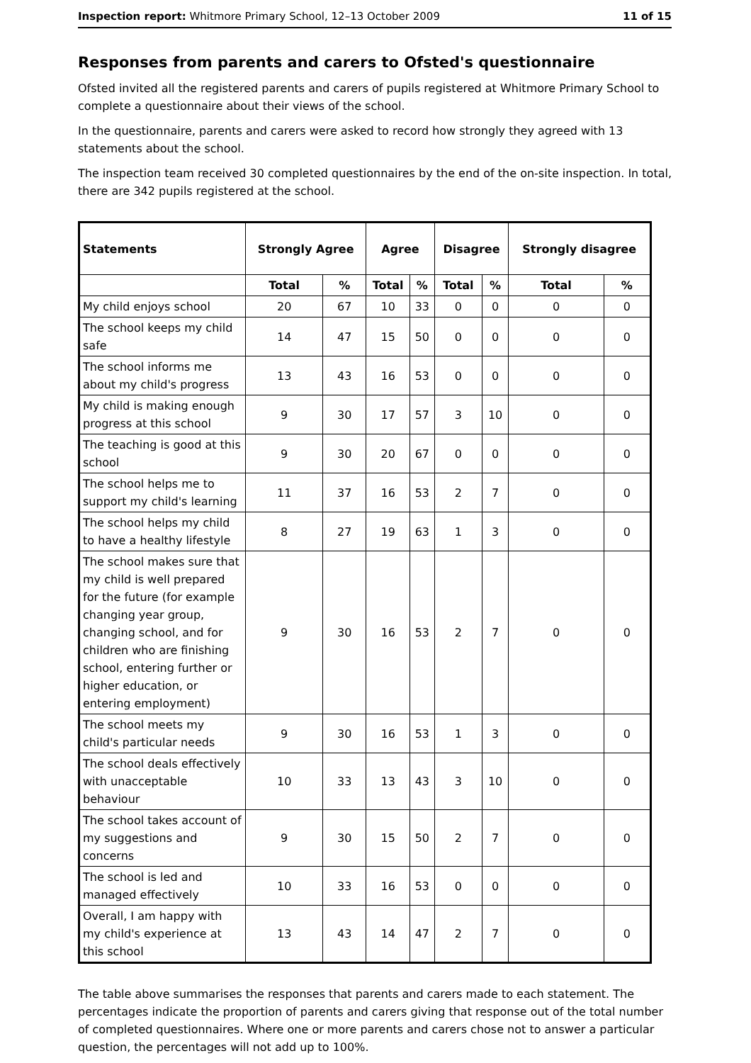Inspection report: Whitmore Primary School, 12–13 October 2009 11 of 15
Responses from parents and carers to Ofsted's questionnaire
Ofsted invited all the registered parents and carers of pupils registered at Whitmore Primary School to complete a questionnaire about their views of the school.
In the questionnaire, parents and carers were asked to record how strongly they agreed with 13 statements about the school.
The inspection team received 30 completed questionnaires by the end of the on-site inspection. In total, there are 342 pupils registered at the school.
| Statements | Strongly Agree | | Agree | | Disagree | | Strongly disagree | |
| --- | --- | --- | --- | --- | --- | --- | --- | --- |
| | Total | % | Total | % | Total | % | Total | % |
| My child enjoys school | 20 | 67 | 10 | 33 | 0 | 0 | 0 | 0 |
| The school keeps my child safe | 14 | 47 | 15 | 50 | 0 | 0 | 0 | 0 |
| The school informs me about my child's progress | 13 | 43 | 16 | 53 | 0 | 0 | 0 | 0 |
| My child is making enough progress at this school | 9 | 30 | 17 | 57 | 3 | 10 | 0 | 0 |
| The teaching is good at this school | 9 | 30 | 20 | 67 | 0 | 0 | 0 | 0 |
| The school helps me to support my child's learning | 11 | 37 | 16 | 53 | 2 | 7 | 0 | 0 |
| The school helps my child to have a healthy lifestyle | 8 | 27 | 19 | 63 | 1 | 3 | 0 | 0 |
| The school makes sure that my child is well prepared for the future (for example changing year group, changing school, and for children who are finishing school, entering further or higher education, or entering employment) | 9 | 30 | 16 | 53 | 2 | 7 | 0 | 0 |
| The school meets my child's particular needs | 9 | 30 | 16 | 53 | 1 | 3 | 0 | 0 |
| The school deals effectively with unacceptable behaviour | 10 | 33 | 13 | 43 | 3 | 10 | 0 | 0 |
| The school takes account of my suggestions and concerns | 9 | 30 | 15 | 50 | 2 | 7 | 0 | 0 |
| The school is led and managed effectively | 10 | 33 | 16 | 53 | 0 | 0 | 0 | 0 |
| Overall, I am happy with my child's experience at this school | 13 | 43 | 14 | 47 | 2 | 7 | 0 | 0 |
The table above summarises the responses that parents and carers made to each statement. The percentages indicate the proportion of parents and carers giving that response out of the total number of completed questionnaires. Where one or more parents and carers chose not to answer a particular question, the percentages will not add up to 100%.